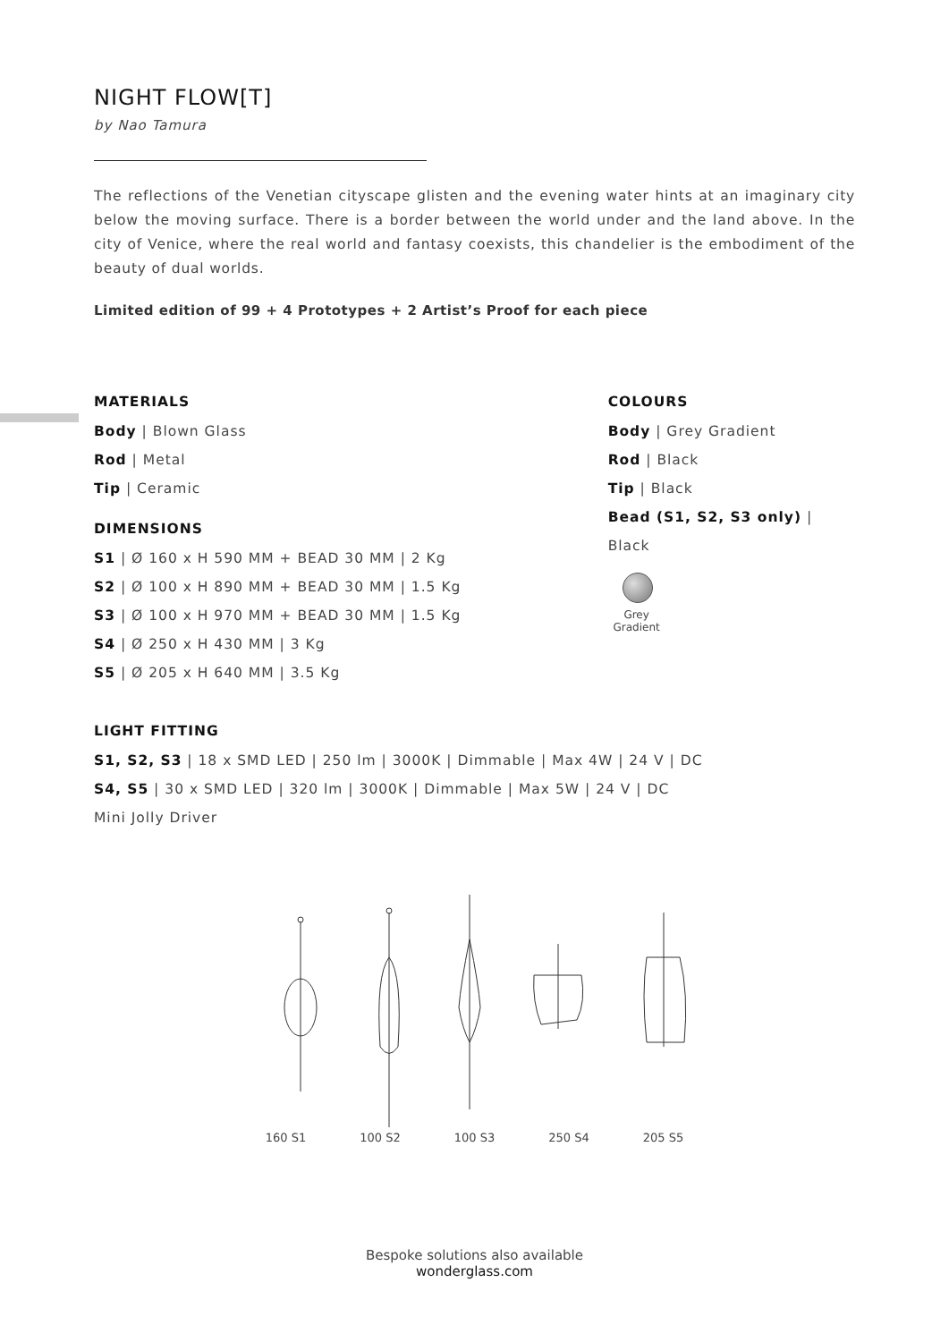NIGHT FLOW[T]
by Nao Tamura
The reflections of the Venetian cityscape glisten and the evening water hints at an imaginary city below the moving surface. There is a border between the world under and the land above. In the city of Venice, where the real world and fantasy coexists, this chandelier is the embodiment of the beauty of dual worlds.
Limited edition of 99 + 4 Prototypes + 2 Artist’s Proof for each piece
MATERIALS
Body | Blown Glass
Rod | Metal
Tip | Ceramic
DIMENSIONS
S1 | Ø 160 x H 590 MM + BEAD 30 MM | 2 Kg
S2 | Ø 100 x H 890 MM + BEAD 30 MM | 1.5 Kg
S3 | Ø 100 x H 970 MM + BEAD 30 MM | 1.5 Kg
S4 | Ø 250 x H 430 MM | 3 Kg
S5 | Ø 205 x H 640 MM | 3.5 Kg
COLOURS
Body | Grey Gradient
Rod | Black
Tip | Black
Bead (S1, S2, S3 only) | Black
Grey Gradient
LIGHT FITTING
S1, S2, S3 | 18 x SMD LED | 250 lm | 3000K | Dimmable | Max 4W | 24 V | DC
S4, S5 | 30 x SMD LED | 320 lm | 3000K | Dimmable | Max 5W | 24 V | DC
Mini Jolly Driver
160 S1 100 S2 100 S3 250 S4 205 S5
Bespoke solutions also available
wonderglass.com